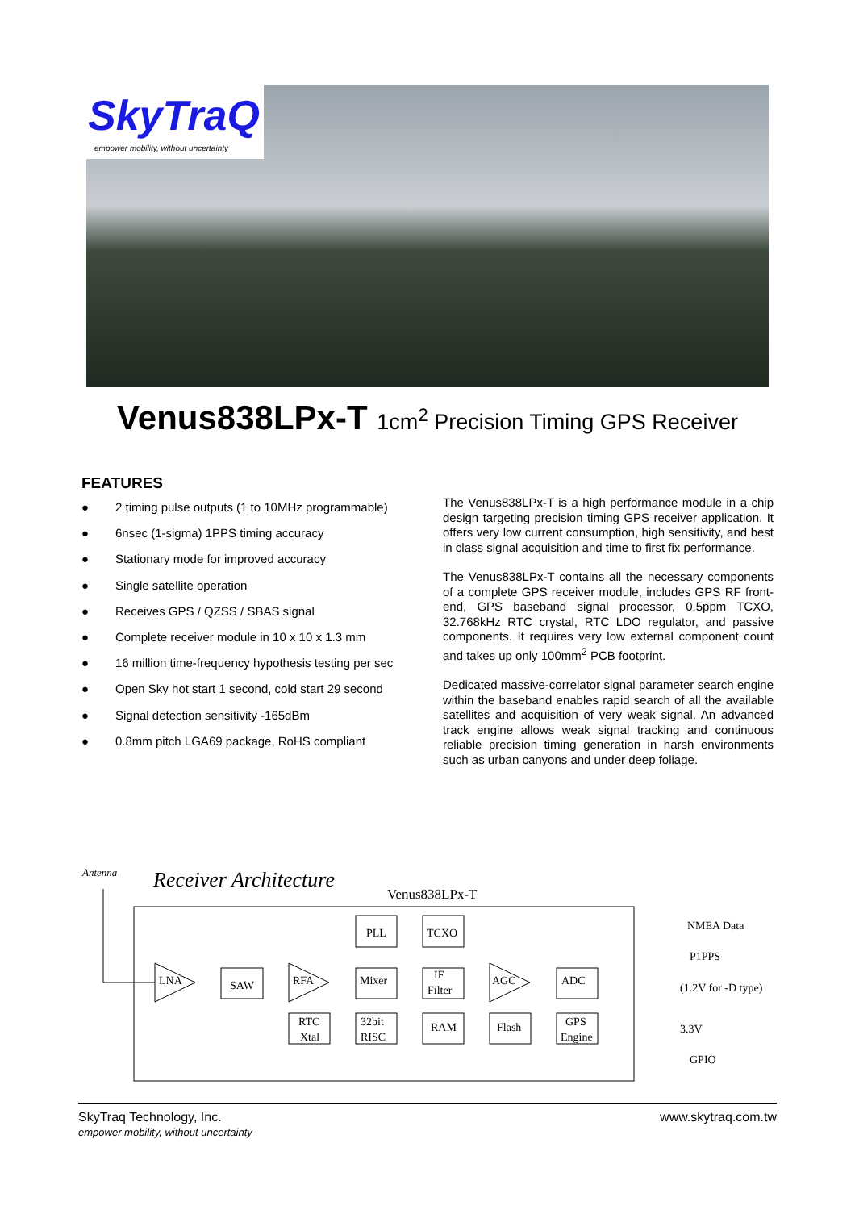SkyTraQ
empower mobility, without uncertainty
Venus838LPx-T 1cm<sup>2</sup> Precision Timing GPS Receiver
FEATURES
● 2 timing pulse outputs (1 to 10MHz programmable)
● 6nsec (1-sigma) 1PPS timing accuracy
● Stationary mode for improved accuracy
● Single satellite operation
● Receives GPS / QZSS / SBAS signal
● Complete receiver module in 10 x 10 x 1.3 mm
● 16 million time-frequency hypothesis testing per sec
● Open Sky hot start 1 second, cold start 29 second
● Signal detection sensitivity -165dBm
● 0.8mm pitch LGA69 package, RoHS compliant
The Venus838LPx-T is a high performance module in a chip design targeting precision timing GPS receiver application. It offers very low current consumption, high sensitivity, and best in class signal acquisition and time to first fix performance.
The Venus838LPx-T contains all the necessary components of a complete GPS receiver module, includes GPS RF front-end, GPS baseband signal processor, 0.5ppm TCXO, 32.768kHz RTC crystal, RTC LDO regulator, and passive components. It requires very low external component count and takes up only 100mm<sup>2</sup> PCB footprint.
Dedicated massive-correlator signal parameter search engine within the baseband enables rapid search of all the available satellites and acquisition of very weak signal. An advanced track engine allows weak signal tracking and continuous reliable precision timing generation in harsh environments such as urban canyons and under deep foliage.
Antenna
Receiver Architecture
Venus838LPx-T
LNA
SAW
RFA
PLL
TCXO
Mixer
IF
Filter
AGC
ADC
RTC
Xtal
32bit
RISC
RAM
Flash
GPS
Engine
NMEA Data
P1PPS
(1.2V for -D type)
3.3V
GPIO
SkyTraq Technology, Inc.
empower mobility, without uncertainty
www.skytraq.com.tw